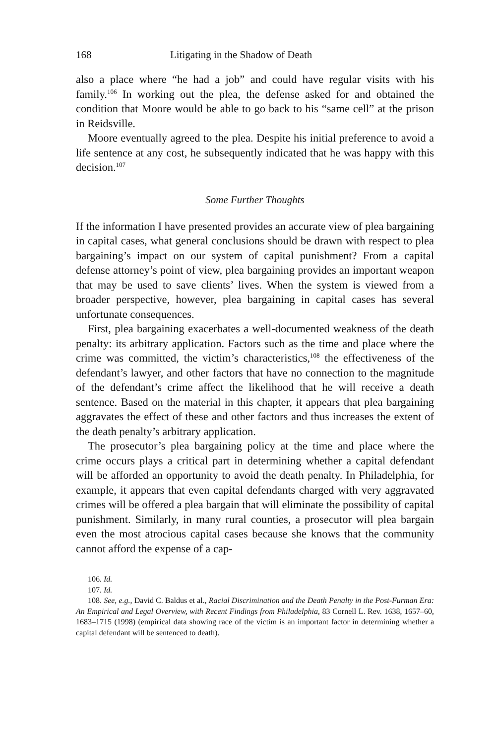168 Litigating in the Shadow of Death
also a place where “he had a job” and could have regular visits with his family.<sup>106</sup> In working out the plea, the defense asked for and obtained the condition that Moore would be able to go back to his “same cell” at the prison in Reidsville.
Moore eventually agreed to the plea. Despite his initial preference to avoid a life sentence at any cost, he subsequently indicated that he was happy with this decision.<sup>107</sup>
Some Further Thoughts
If the information I have presented provides an accurate view of plea bargaining in capital cases, what general conclusions should be drawn with respect to plea bargaining’s impact on our system of capital punishment? From a capital defense attorney’s point of view, plea bargaining provides an important weapon that may be used to save clients’ lives. When the system is viewed from a broader perspective, however, plea bargaining in capital cases has several unfortunate consequences.
First, plea bargaining exacerbates a well-documented weakness of the death penalty: its arbitrary application. Factors such as the time and place where the crime was committed, the victim’s characteristics,<sup>108</sup> the effectiveness of the defendant’s lawyer, and other factors that have no connection to the magnitude of the defendant’s crime affect the likelihood that he will receive a death sentence. Based on the material in this chapter, it appears that plea bargaining aggravates the effect of these and other factors and thus increases the extent of the death penalty’s arbitrary application.
The prosecutor’s plea bargaining policy at the time and place where the crime occurs plays a critical part in determining whether a capital defendant will be afforded an opportunity to avoid the death penalty. In Philadelphia, for example, it appears that even capital defendants charged with very aggravated crimes will be offered a plea bargain that will eliminate the possibility of capital punishment. Similarly, in many rural counties, a prosecutor will plea bargain even the most atrocious capital cases because she knows that the community cannot afford the expense of a cap-
106. Id.
107. Id.
108. See, e.g., David C. Baldus et al., Racial Discrimination and the Death Penalty in the Post-Furman Era: An Empirical and Legal Overview, with Recent Findings from Philadelphia, 83 Cornell L. Rev. 1638, 1657–60, 1683–1715 (1998) (empirical data showing race of the victim is an important factor in determining whether a capital defendant will be sentenced to death).